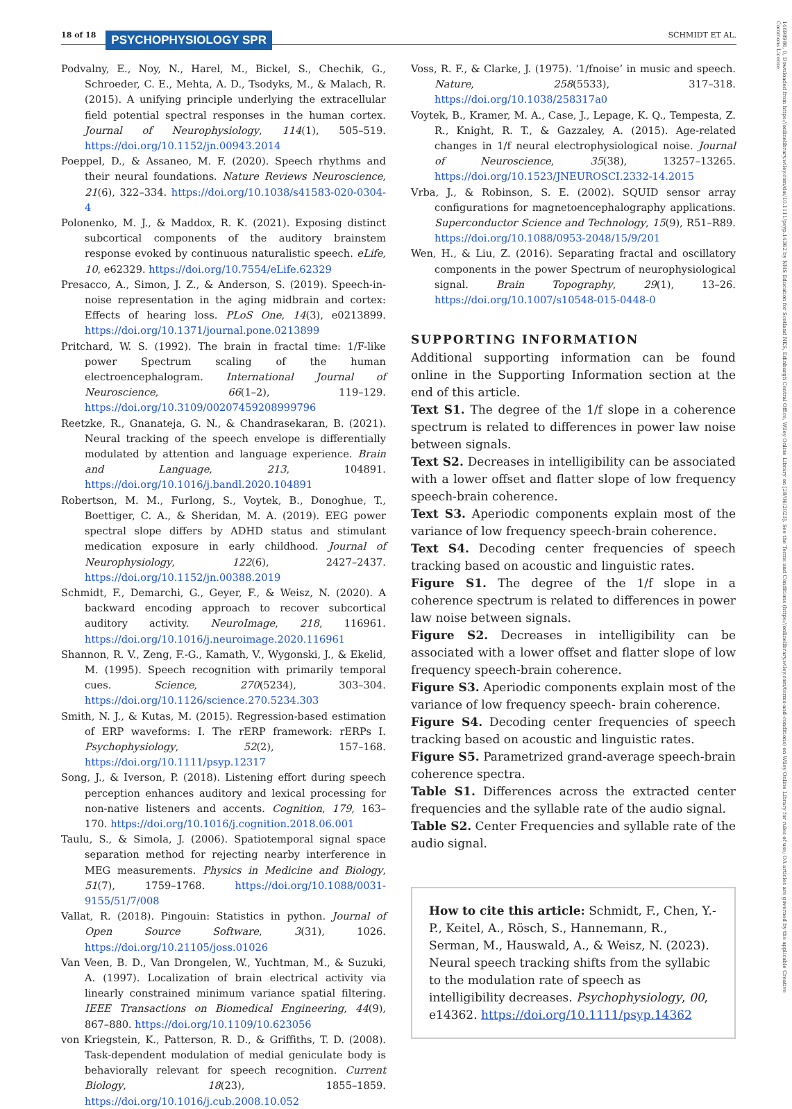18 of 18 PSYCHOPHYSIOLOGY SPR SCHMIDT ET AL.
Podvalny, E., Noy, N., Harel, M., Bickel, S., Chechik, G., Schroeder, C. E., Mehta, A. D., Tsodyks, M., & Malach, R. (2015). A unifying principle underlying the extracellular field potential spectral responses in the human cortex. Journal of Neurophysiology, 114(1), 505–519. https://doi.org/10.1152/jn.00943.2014
Poeppel, D., & Assaneo, M. F. (2020). Speech rhythms and their neural foundations. Nature Reviews Neuroscience, 21(6), 322–334. https://doi.org/10.1038/s41583-020-0304-4
Polonenko, M. J., & Maddox, R. K. (2021). Exposing distinct subcortical components of the auditory brainstem response evoked by continuous naturalistic speech. eLife, 10, e62329. https://doi.org/10.7554/eLife.62329
Presacco, A., Simon, J. Z., & Anderson, S. (2019). Speech-in-noise representation in the aging midbrain and cortex: Effects of hearing loss. PLoS One, 14(3), e0213899. https://doi.org/10.1371/journal.pone.0213899
Pritchard, W. S. (1992). The brain in fractal time: 1/F-like power Spectrum scaling of the human electroencephalogram. International Journal of Neuroscience, 66(1–2), 119–129. https://doi.org/10.3109/00207459208999796
Reetzke, R., Gnanateja, G. N., & Chandrasekaran, B. (2021). Neural tracking of the speech envelope is differentially modulated by attention and language experience. Brain and Language, 213, 104891. https://doi.org/10.1016/j.bandl.2020.104891
Robertson, M. M., Furlong, S., Voytek, B., Donoghue, T., Boettiger, C. A., & Sheridan, M. A. (2019). EEG power spectral slope differs by ADHD status and stimulant medication exposure in early childhood. Journal of Neurophysiology, 122(6), 2427–2437. https://doi.org/10.1152/jn.00388.2019
Schmidt, F., Demarchi, G., Geyer, F., & Weisz, N. (2020). A backward encoding approach to recover subcortical auditory activity. NeuroImage, 218, 116961. https://doi.org/10.1016/j.neuroimage.2020.116961
Shannon, R. V., Zeng, F.-G., Kamath, V., Wygonski, J., & Ekelid, M. (1995). Speech recognition with primarily temporal cues. Science, 270(5234), 303–304. https://doi.org/10.1126/science.270.5234.303
Smith, N. J., & Kutas, M. (2015). Regression-based estimation of ERP waveforms: I. The rERP framework: rERPs I. Psychophysiology, 52(2), 157–168. https://doi.org/10.1111/psyp.12317
Song, J., & Iverson, P. (2018). Listening effort during speech perception enhances auditory and lexical processing for non-native listeners and accents. Cognition, 179, 163–170. https://doi.org/10.1016/j.cognition.2018.06.001
Taulu, S., & Simola, J. (2006). Spatiotemporal signal space separation method for rejecting nearby interference in MEG measurements. Physics in Medicine and Biology, 51(7), 1759–1768. https://doi.org/10.1088/0031-9155/51/7/008
Vallat, R. (2018). Pingouin: Statistics in python. Journal of Open Source Software, 3(31), 1026. https://doi.org/10.21105/joss.01026
Van Veen, B. D., Van Drongelen, W., Yuchtman, M., & Suzuki, A. (1997). Localization of brain electrical activity via linearly constrained minimum variance spatial filtering. IEEE Transactions on Biomedical Engineering, 44(9), 867–880. https://doi.org/10.1109/10.623056
von Kriegstein, K., Patterson, R. D., & Griffiths, T. D. (2008). Task-dependent modulation of medial geniculate body is behaviorally relevant for speech recognition. Current Biology, 18(23), 1855–1859. https://doi.org/10.1016/j.cub.2008.10.052
Voss, R. F., & Clarke, J. (1975). ‘1/fnoise’ in music and speech. Nature, 258(5533), 317–318. https://doi.org/10.1038/258317a0
Voytek, B., Kramer, M. A., Case, J., Lepage, K. Q., Tempesta, Z. R., Knight, R. T., & Gazzaley, A. (2015). Age-related changes in 1/f neural electrophysiological noise. Journal of Neuroscience, 35(38), 13257–13265. https://doi.org/10.1523/JNEUROSCI.2332-14.2015
Vrba, J., & Robinson, S. E. (2002). SQUID sensor array configurations for magnetoencephalography applications. Superconductor Science and Technology, 15(9), R51–R89. https://doi.org/10.1088/0953-2048/15/9/201
Wen, H., & Liu, Z. (2016). Separating fractal and oscillatory components in the power Spectrum of neurophysiological signal. Brain Topography, 29(1), 13–26. https://doi.org/10.1007/s10548-015-0448-0
SUPPORTING INFORMATION
Additional supporting information can be found online in the Supporting Information section at the end of this article.
Text S1. The degree of the 1/f slope in a coherence spectrum is related to differences in power law noise between signals.
Text S2. Decreases in intelligibility can be associated with a lower offset and flatter slope of low frequency speech-brain coherence.
Text S3. Aperiodic components explain most of the variance of low frequency speech-brain coherence.
Text S4. Decoding center frequencies of speech tracking based on acoustic and linguistic rates.
Figure S1. The degree of the 1/f slope in a coherence spectrum is related to differences in power law noise between signals.
Figure S2. Decreases in intelligibility can be associated with a lower offset and flatter slope of low frequency speech-brain coherence.
Figure S3. Aperiodic components explain most of the variance of low frequency speech- brain coherence.
Figure S4. Decoding center frequencies of speech tracking based on acoustic and linguistic rates.
Figure S5. Parametrized grand-average speech-brain coherence spectra.
Table S1. Differences across the extracted center frequencies and the syllable rate of the audio signal.
Table S2. Center Frequencies and syllable rate of the audio signal.
How to cite this article: Schmidt, F., Chen, Y.-P., Keitel, A., Rösch, S., Hannemann, R., Serman, M., Hauswald, A., & Weisz, N. (2023). Neural speech tracking shifts from the syllabic to the modulation rate of speech as intelligibility decreases. Psychophysiology, 00, e14362. https://doi.org/10.1111/psyp.14362
14698986, 0, Downloaded from https://onlinelibrary.wiley.com/doi/10.1111/psyp.14362 by NHS Education for Scotland NES, Edinburgh Central Office, Wiley Online Library on [28/06/2023]. See the Terms and Conditions (https://onlinelibrary.wiley.com/terms-and-conditions) on Wiley Online Library for rules of use; OA articles are governed by the applicable Creative Commons License